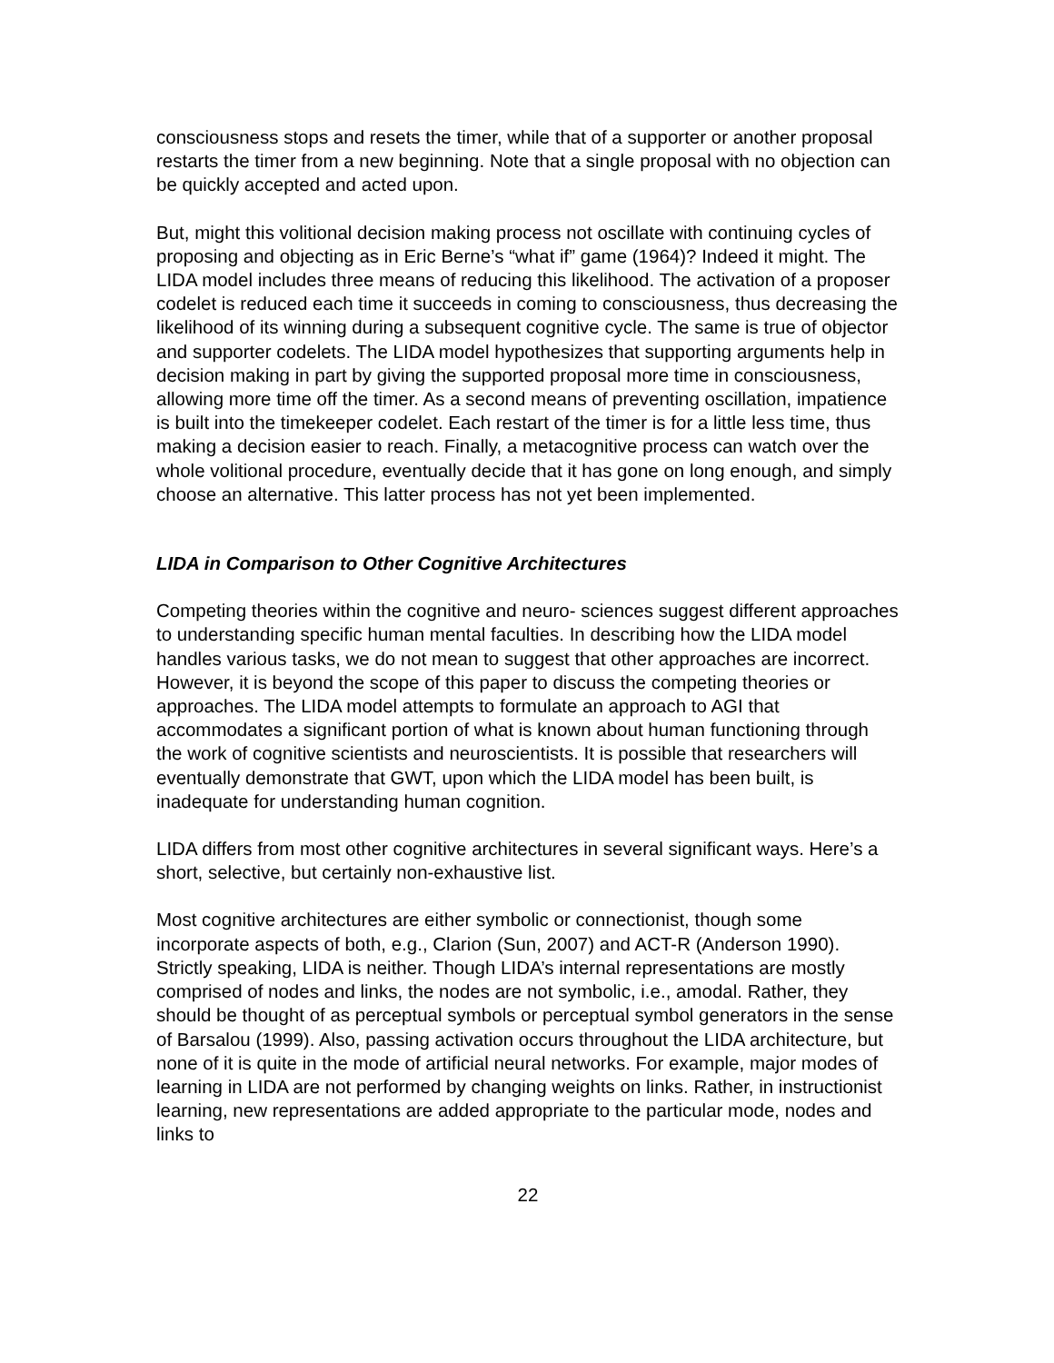consciousness stops and resets the timer, while that of a supporter or another proposal restarts the timer from a new beginning. Note that a single proposal with no objection can be quickly accepted and acted upon.
But, might this volitional decision making process not oscillate with continuing cycles of proposing and objecting as in Eric Berne’s “what if” game (1964)? Indeed it might. The LIDA model includes three means of reducing this likelihood. The activation of a proposer codelet is reduced each time it succeeds in coming to consciousness, thus decreasing the likelihood of its winning during a subsequent cognitive cycle. The same is true of objector and supporter codelets. The LIDA model hypothesizes that supporting arguments help in decision making in part by giving the supported proposal more time in consciousness, allowing more time off the timer. As a second means of preventing oscillation, impatience is built into the timekeeper codelet. Each restart of the timer is for a little less time, thus making a decision easier to reach. Finally, a metacognitive process can watch over the whole volitional procedure, eventually decide that it has gone on long enough, and simply choose an alternative. This latter process has not yet been implemented.
LIDA in Comparison to Other Cognitive Architectures
Competing theories within the cognitive and neuro- sciences suggest different approaches to understanding specific human mental faculties. In describing how the LIDA model handles various tasks, we do not mean to suggest that other approaches are incorrect. However, it is beyond the scope of this paper to discuss the competing theories or approaches. The LIDA model attempts to formulate an approach to AGI that accommodates a significant portion of what is known about human functioning through the work of cognitive scientists and neuroscientists. It is possible that researchers will eventually demonstrate that GWT, upon which the LIDA model has been built, is inadequate for understanding human cognition.
LIDA differs from most other cognitive architectures in several significant ways. Here’s a short, selective, but certainly non-exhaustive list.
Most cognitive architectures are either symbolic or connectionist, though some incorporate aspects of both, e.g., Clarion (Sun, 2007) and ACT-R (Anderson 1990). Strictly speaking, LIDA is neither. Though LIDA’s internal representations are mostly comprised of nodes and links, the nodes are not symbolic, i.e., amodal. Rather, they should be thought of as perceptual symbols or perceptual symbol generators in the sense of Barsalou (1999). Also, passing activation occurs throughout the LIDA architecture, but none of it is quite in the mode of artificial neural networks. For example, major modes of learning in LIDA are not performed by changing weights on links. Rather, in instructionist learning, new representations are added appropriate to the particular mode, nodes and links to
22